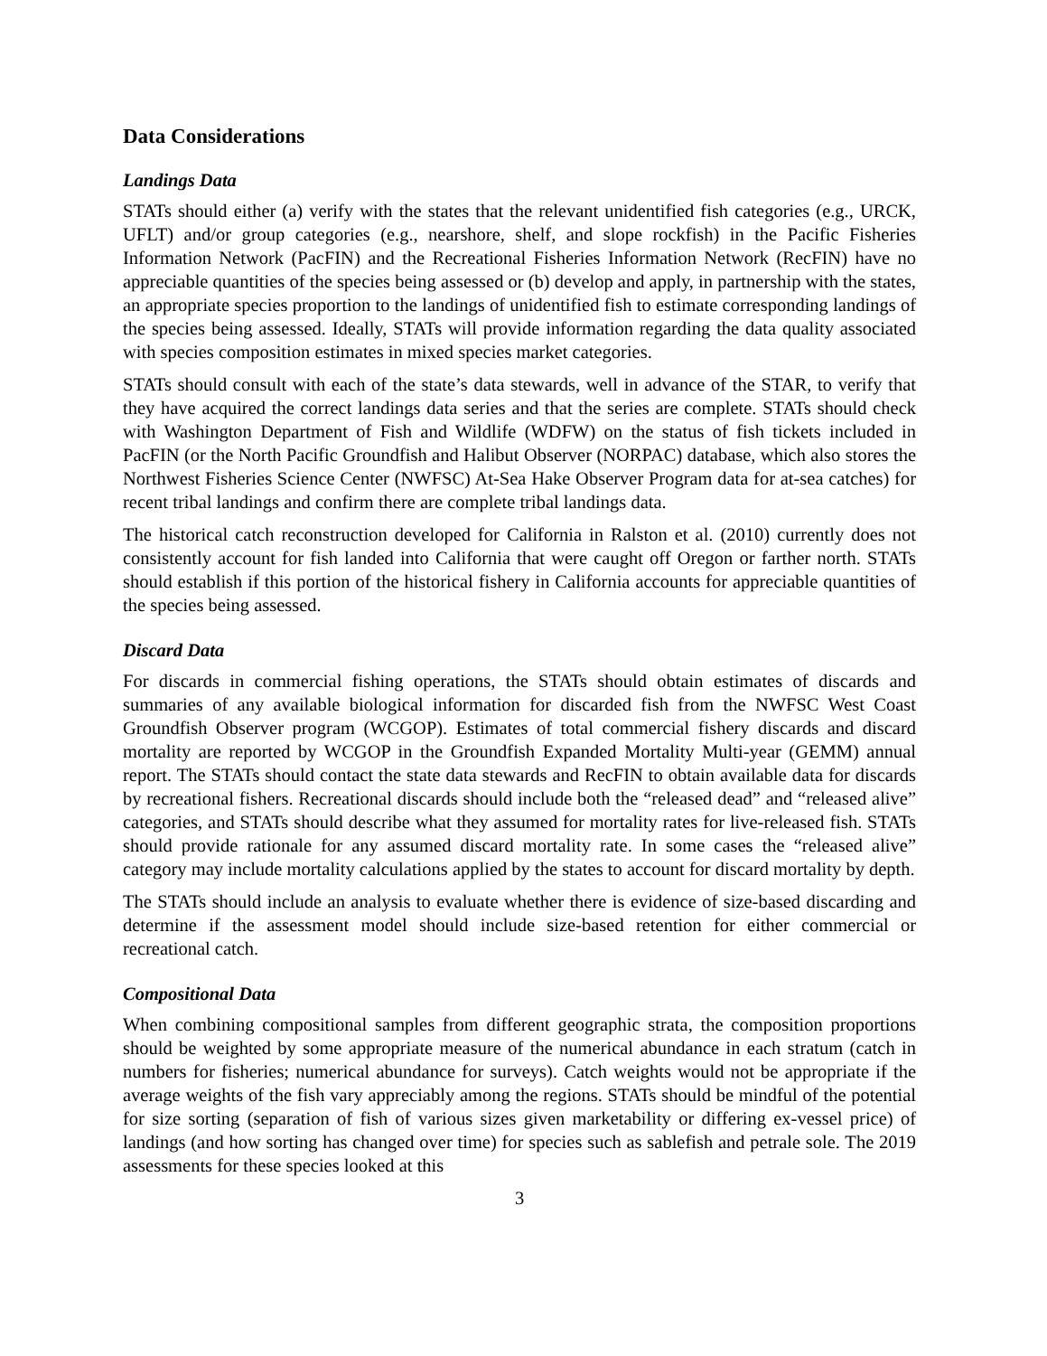Data Considerations
Landings Data
STATs should either (a) verify with the states that the relevant unidentified fish categories (e.g., URCK, UFLT) and/or group categories (e.g., nearshore, shelf, and slope rockfish) in the Pacific Fisheries Information Network (PacFIN) and the Recreational Fisheries Information Network (RecFIN) have no appreciable quantities of the species being assessed or (b) develop and apply, in partnership with the states, an appropriate species proportion to the landings of unidentified fish to estimate corresponding landings of the species being assessed. Ideally, STATs will provide information regarding the data quality associated with species composition estimates in mixed species market categories.
STATs should consult with each of the state’s data stewards, well in advance of the STAR, to verify that they have acquired the correct landings data series and that the series are complete. STATs should check with Washington Department of Fish and Wildlife (WDFW) on the status of fish tickets included in PacFIN (or the North Pacific Groundfish and Halibut Observer (NORPAC) database, which also stores the Northwest Fisheries Science Center (NWFSC) At-Sea Hake Observer Program data for at-sea catches) for recent tribal landings and confirm there are complete tribal landings data.
The historical catch reconstruction developed for California in Ralston et al. (2010) currently does not consistently account for fish landed into California that were caught off Oregon or farther north. STATs should establish if this portion of the historical fishery in California accounts for appreciable quantities of the species being assessed.
Discard Data
For discards in commercial fishing operations, the STATs should obtain estimates of discards and summaries of any available biological information for discarded fish from the NWFSC West Coast Groundfish Observer program (WCGOP). Estimates of total commercial fishery discards and discard mortality are reported by WCGOP in the Groundfish Expanded Mortality Multi-year (GEMM) annual report. The STATs should contact the state data stewards and RecFIN to obtain available data for discards by recreational fishers. Recreational discards should include both the “released dead” and “released alive” categories, and STATs should describe what they assumed for mortality rates for live-released fish. STATs should provide rationale for any assumed discard mortality rate. In some cases the “released alive” category may include mortality calculations applied by the states to account for discard mortality by depth.
The STATs should include an analysis to evaluate whether there is evidence of size-based discarding and determine if the assessment model should include size-based retention for either commercial or recreational catch.
Compositional Data
When combining compositional samples from different geographic strata, the composition proportions should be weighted by some appropriate measure of the numerical abundance in each stratum (catch in numbers for fisheries; numerical abundance for surveys). Catch weights would not be appropriate if the average weights of the fish vary appreciably among the regions. STATs should be mindful of the potential for size sorting (separation of fish of various sizes given marketability or differing ex-vessel price) of landings (and how sorting has changed over time) for species such as sablefish and petrale sole. The 2019 assessments for these species looked at this
3